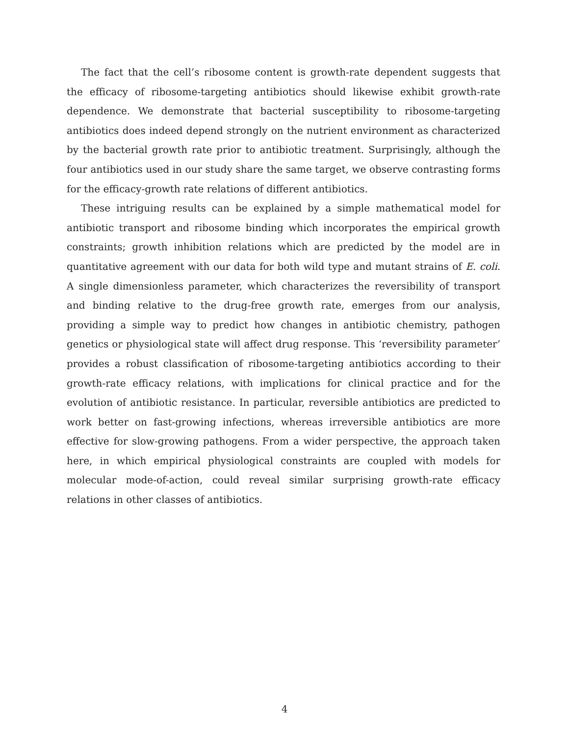The fact that the cell’s ribosome content is growth-rate dependent suggests that the efficacy of ribosome-targeting antibiotics should likewise exhibit growth-rate dependence. We demonstrate that bacterial susceptibility to ribosome-targeting antibiotics does indeed depend strongly on the nutrient environment as characterized by the bacterial growth rate prior to antibiotic treatment. Surprisingly, although the four antibiotics used in our study share the same target, we observe contrasting forms for the efficacy-growth rate relations of different antibiotics.
These intriguing results can be explained by a simple mathematical model for antibiotic transport and ribosome binding which incorporates the empirical growth constraints; growth inhibition relations which are predicted by the model are in quantitative agreement with our data for both wild type and mutant strains of E. coli. A single dimensionless parameter, which characterizes the reversibility of transport and binding relative to the drug-free growth rate, emerges from our analysis, providing a simple way to predict how changes in antibiotic chemistry, pathogen genetics or physiological state will affect drug response. This ‘reversibility parameter’ provides a robust classification of ribosome-targeting antibiotics according to their growth-rate efficacy relations, with implications for clinical practice and for the evolution of antibiotic resistance. In particular, reversible antibiotics are predicted to work better on fast-growing infections, whereas irreversible antibiotics are more effective for slow-growing pathogens. From a wider perspective, the approach taken here, in which empirical physiological constraints are coupled with models for molecular mode-of-action, could reveal similar surprising growth-rate efficacy relations in other classes of antibiotics.
4